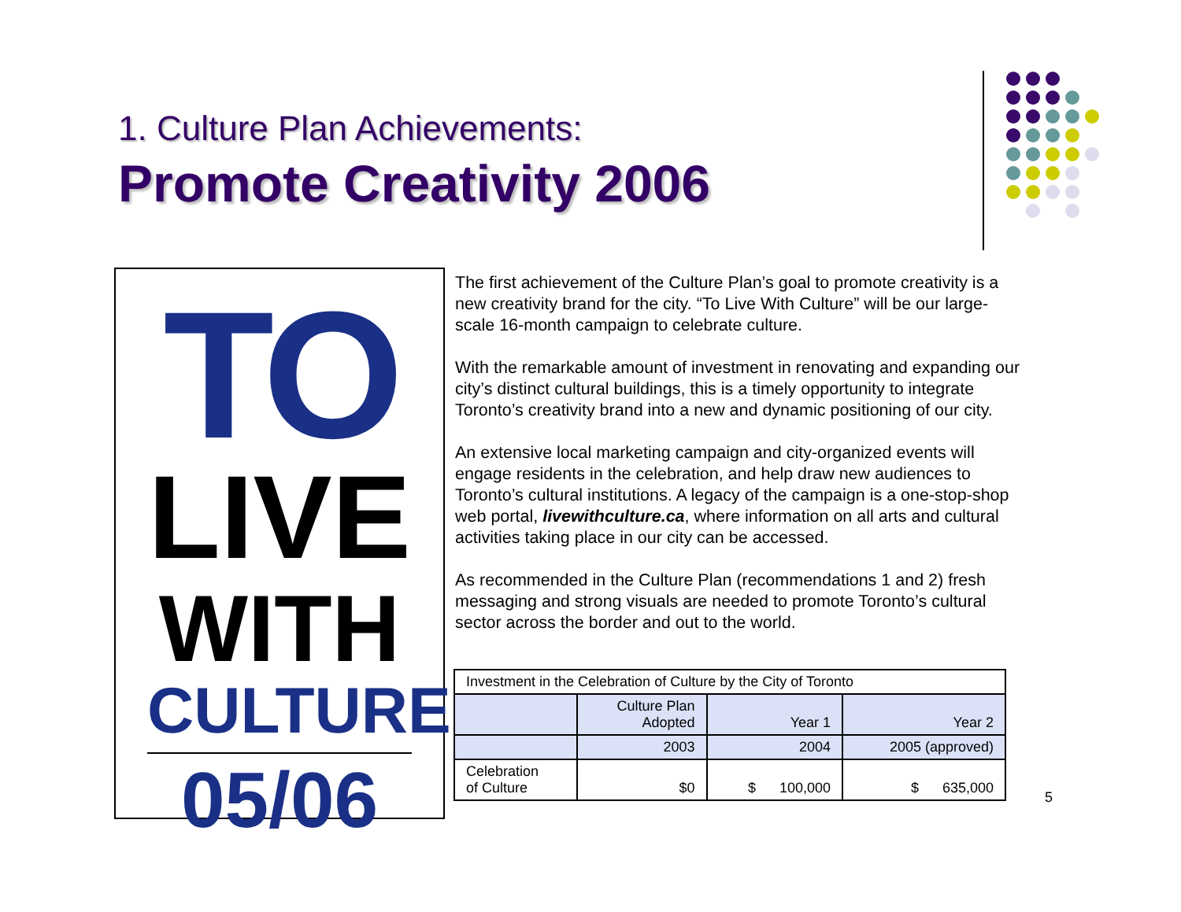1. Culture Plan Achievements:
Promote Creativity 2006
TO
LIVE
WITH
CULTURE
05/06
The first achievement of the Culture Plan’s goal to promote creativity is a new creativity brand for the city. “To Live With Culture” will be our large-scale 16-month campaign to celebrate culture.
With the remarkable amount of investment in renovating and expanding our city’s distinct cultural buildings, this is a timely opportunity to integrate Toronto’s creativity brand into a new and dynamic positioning of our city.
An extensive local marketing campaign and city-organized events will engage residents in the celebration, and help draw new audiences to Toronto’s cultural institutions. A legacy of the campaign is a one-stop-shop web portal, livewithculture.ca, where information on all arts and cultural activities taking place in our city can be accessed.
As recommended in the Culture Plan (recommendations 1 and 2) fresh messaging and strong visuals are needed to promote Toronto’s cultural sector across the border and out to the world.
| Investment in the Celebration of Culture by the City of Toronto | | | |
| | Culture Plan Adopted | Year 1 | Year 2 |
| | 2003 | 2004 | 2005 (approved) |
| Celebration of Culture | $0 | $ 100,000 | $ 635,000 |
5